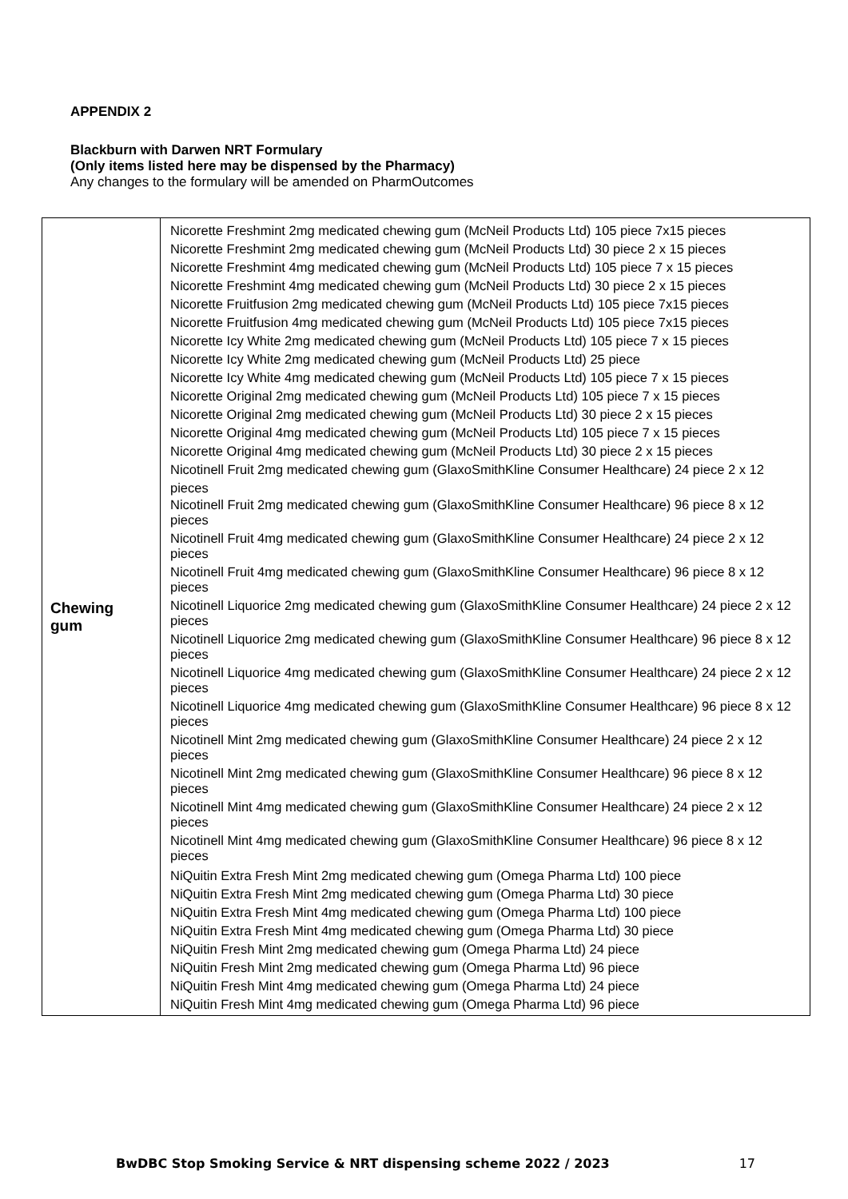APPENDIX 2
Blackburn with Darwen NRT Formulary
(Only items listed here may be dispensed by the Pharmacy)
Any changes to the formulary will be amended on PharmOutcomes
| Chewing gum | Nicorette Freshmint 2mg medicated chewing gum (McNeil Products Ltd) 105 piece 7x15 pieces Nicorette Freshmint 2mg medicated chewing gum (McNeil Products Ltd) 30 piece 2 x 15 pieces Nicorette Freshmint 4mg medicated chewing gum (McNeil Products Ltd) 105 piece 7 x 15 pieces Nicorette Freshmint 4mg medicated chewing gum (McNeil Products Ltd) 30 piece 2 x 15 pieces Nicorette Fruitfusion 2mg medicated chewing gum (McNeil Products Ltd) 105 piece 7x15 pieces Nicorette Fruitfusion 4mg medicated chewing gum (McNeil Products Ltd) 105 piece 7x15 pieces Nicorette Icy White 2mg medicated chewing gum (McNeil Products Ltd) 105 piece 7 x 15 pieces Nicorette Icy White 2mg medicated chewing gum (McNeil Products Ltd) 25 piece Nicorette Icy White 4mg medicated chewing gum (McNeil Products Ltd) 105 piece 7 x 15 pieces Nicorette Original 2mg medicated chewing gum (McNeil Products Ltd) 105 piece 7 x 15 pieces Nicorette Original 2mg medicated chewing gum (McNeil Products Ltd) 30 piece 2 x 15 pieces Nicorette Original 4mg medicated chewing gum (McNeil Products Ltd) 105 piece 7 x 15 pieces Nicorette Original 4mg medicated chewing gum (McNeil Products Ltd) 30 piece 2 x 15 pieces Nicotinell Fruit 2mg medicated chewing gum (GlaxoSmithKline Consumer Healthcare) 24 piece 2 x 12 pieces Nicotinell Fruit 2mg medicated chewing gum (GlaxoSmithKline Consumer Healthcare) 96 piece 8 x 12 pieces Nicotinell Fruit 4mg medicated chewing gum (GlaxoSmithKline Consumer Healthcare) 24 piece 2 x 12 pieces Nicotinell Fruit 4mg medicated chewing gum (GlaxoSmithKline Consumer Healthcare) 96 piece 8 x 12 pieces Nicotinell Liquorice 2mg medicated chewing gum (GlaxoSmithKline Consumer Healthcare) 24 piece 2 x 12 pieces Nicotinell Liquorice 2mg medicated chewing gum (GlaxoSmithKline Consumer Healthcare) 96 piece 8 x 12 pieces Nicotinell Liquorice 4mg medicated chewing gum (GlaxoSmithKline Consumer Healthcare) 24 piece 2 x 12 pieces Nicotinell Liquorice 4mg medicated chewing gum (GlaxoSmithKline Consumer Healthcare) 96 piece 8 x 12 pieces Nicotinell Mint 2mg medicated chewing gum (GlaxoSmithKline Consumer Healthcare) 24 piece 2 x 12 pieces Nicotinell Mint 2mg medicated chewing gum (GlaxoSmithKline Consumer Healthcare) 96 piece 8 x 12 pieces Nicotinell Mint 4mg medicated chewing gum (GlaxoSmithKline Consumer Healthcare) 24 piece 2 x 12 pieces Nicotinell Mint 4mg medicated chewing gum (GlaxoSmithKline Consumer Healthcare) 96 piece 8 x 12 pieces NiQuitin Extra Fresh Mint 2mg medicated chewing gum (Omega Pharma Ltd) 100 piece NiQuitin Extra Fresh Mint 2mg medicated chewing gum (Omega Pharma Ltd) 30 piece NiQuitin Extra Fresh Mint 4mg medicated chewing gum (Omega Pharma Ltd) 100 piece NiQuitin Extra Fresh Mint 4mg medicated chewing gum (Omega Pharma Ltd) 30 piece NiQuitin Fresh Mint 2mg medicated chewing gum (Omega Pharma Ltd) 24 piece NiQuitin Fresh Mint 2mg medicated chewing gum (Omega Pharma Ltd) 96 piece NiQuitin Fresh Mint 4mg medicated chewing gum (Omega Pharma Ltd) 24 piece NiQuitin Fresh Mint 4mg medicated chewing gum (Omega Pharma Ltd) 96 piece |
BwDBC Stop Smoking Service & NRT dispensing scheme 2022 / 2023 17